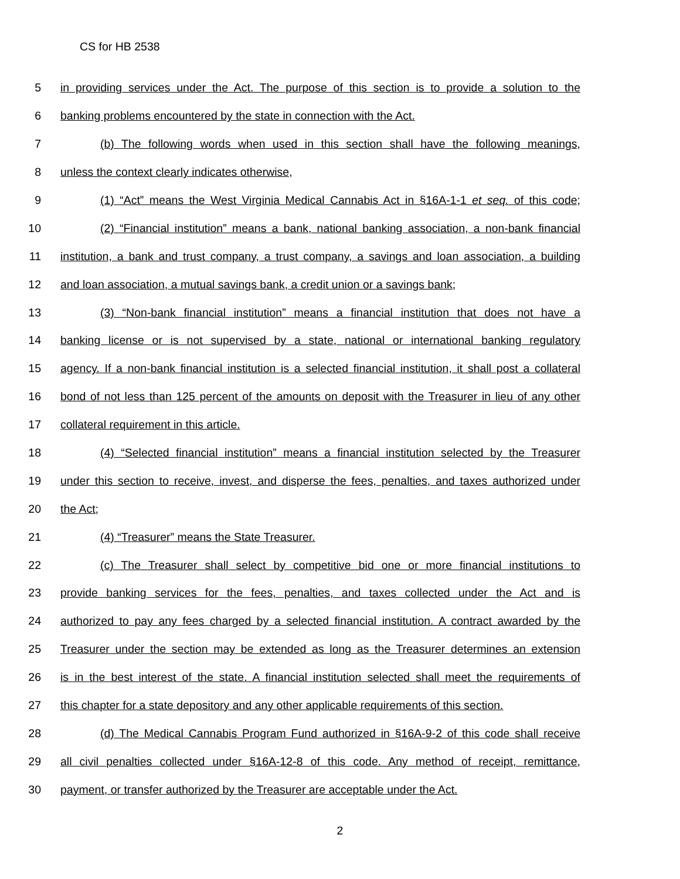CS for HB 2538
5 in providing services under the Act. The purpose of this section is to provide a solution to the
6 banking problems encountered by the state in connection with the Act.
7 (b) The following words when used in this section shall have the following meanings,
8 unless the context clearly indicates otherwise,
9 (1) “Act” means the West Virginia Medical Cannabis Act in §16A-1-1 et seq. of this code;
10 (2) “Financial institution” means a bank, national banking association, a non-bank financial
11 institution, a bank and trust company, a trust company, a savings and loan association, a building
12 and loan association, a mutual savings bank, a credit union or a savings bank;
13 (3) “Non-bank financial institution” means a financial institution that does not have a
14 banking license or is not supervised by a state, national or international banking regulatory
15 agency. If a non-bank financial institution is a selected financial institution, it shall post a collateral
16 bond of not less than 125 percent of the amounts on deposit with the Treasurer in lieu of any other
17 collateral requirement in this article.
18 (4) “Selected financial institution” means a financial institution selected by the Treasurer
19 under this section to receive, invest, and disperse the fees, penalties, and taxes authorized under
20 the Act;
21 (4) “Treasurer” means the State Treasurer.
22 (c) The Treasurer shall select by competitive bid one or more financial institutions to
23 provide banking services for the fees, penalties, and taxes collected under the Act and is
24 authorized to pay any fees charged by a selected financial institution. A contract awarded by the
25 Treasurer under the section may be extended as long as the Treasurer determines an extension
26 is in the best interest of the state. A financial institution selected shall meet the requirements of
27 this chapter for a state depository and any other applicable requirements of this section.
28 (d) The Medical Cannabis Program Fund authorized in §16A-9-2 of this code shall receive
29 all civil penalties collected under §16A-12-8 of this code. Any method of receipt, remittance,
30 payment, or transfer authorized by the Treasurer are acceptable under the Act.
2